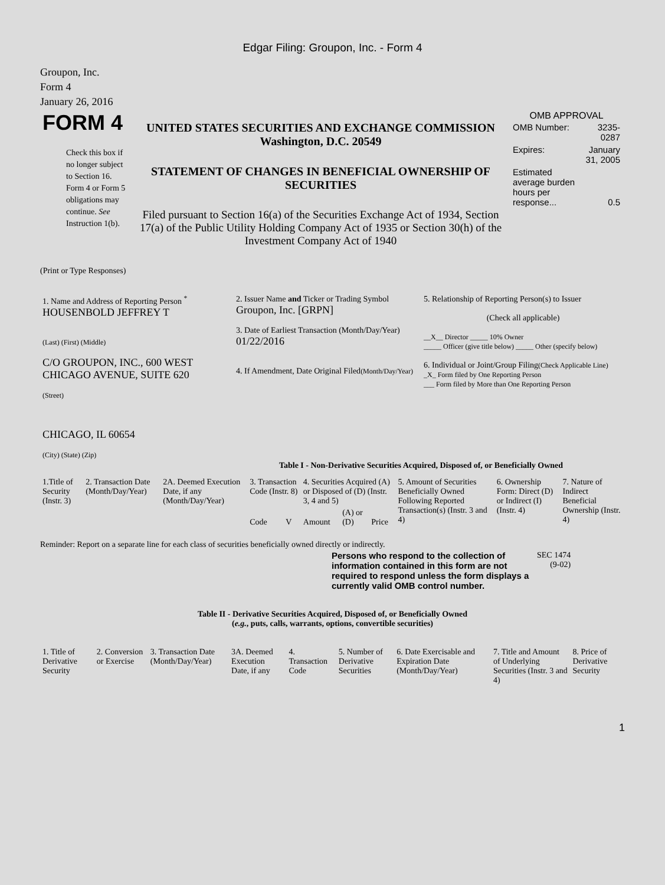Edgar Filing: Groupon, Inc. - Form 4
Groupon, Inc.
Form 4
January 26, 2016
| FORM 4 Check this box if no longer subject to Section 16. Form 4 or Form 5 obligations may continue. See Instruction 1(b). | UNITED STATES SECURITIES AND EXCHANGE COMMISSION Washington, D.C. 20549 STATEMENT OF CHANGES IN BENEFICIAL OWNERSHIP OF SECURITIES Filed pursuant to Section 16(a) of the Securities Exchange Act of 1934, Section 17(a) of the Public Utility Holding Company Act of 1935 or Section 30(h) of the Investment Company Act of 1940 | OMB APPROVAL / OMB Number: / 3235-0287 / / Expires: / January 31, 2005 / / Estimated average burden hours per response... / 0.5 / |
(Print or Type Responses)
| 1. Name and Address of Reporting Person <sup>*</sup> HOUSENBOLD JEFFREY T (Last) (First) (Middle) C/O GROUPON, INC., 600 WEST CHICAGO AVENUE, SUITE 620 (Street) CHICAGO, IL 60654 (City) (State) (Zip) | 2. Issuer Name and Ticker or Trading Symbol Groupon, Inc. [GRPN] 3. Date of Earliest Transaction (Month/Day/Year) 01/22/2016 4. If Amendment, Date Original Filed (Month/Day/Year) | 5. Relationship of Reporting Person(s) to Issuer (Check all applicable) __X__ Director _____ 10% Owner _____ Officer (give title below) _____ Other (specify below) 6. Individual or Joint/Group Filing (Check Applicable Line) _X_ Form filed by One Reporting Person ___ Form filed by More than One Reporting Person |
Table I - Non-Derivative Securities Acquired, Disposed of, or Beneficially Owned
| 1.Title of Security (Instr. 3) | 2. Transaction Date (Month/Day/Year) | 2A. Deemed Execution Date, if any (Month/Day/Year) | 3. Transaction Code (Instr. 8) | | 4. Securities Acquired (A) or Disposed of (D) (Instr. 3, 4 and 5) | | | 5. Amount of Securities Beneficially Owned Following Reported Transaction(s) (Instr. 3 and 4) | 6. Ownership Form: Direct (D) or Indirect (I) (Instr. 4) | 7. Nature of Indirect Beneficial Ownership (Instr. 4) |
| --- | --- | --- | --- | --- | --- | --- | --- | --- | --- | --- |
| | | | Code | V | Amount | (A) or (D) | Price | | | |
Reminder: Report on a separate line for each class of securities beneficially owned directly or indirectly.
| Persons who respond to the collection of information contained in this form are not required to respond unless the form displays a currently valid OMB control number. | SEC 1474 (9-02) |
Table II - Derivative Securities Acquired, Disposed of, or Beneficially Owned
(e.g., puts, calls, warrants, options, convertible securities)
| 1. Title of Derivative Security | 2. Conversion or Exercise | 3. Transaction Date (Month/Day/Year) | 3A. Deemed Execution Date, if any | 4. Transaction Code | 5. Number of Derivative Securities | 6. Date Exercisable and Expiration Date (Month/Day/Year) | 7. Title and Amount of Underlying Securities (Instr. 3 and 4) | 8. Price of Derivative Security |
| --- | --- | --- | --- | --- | --- | --- | --- | --- |
1